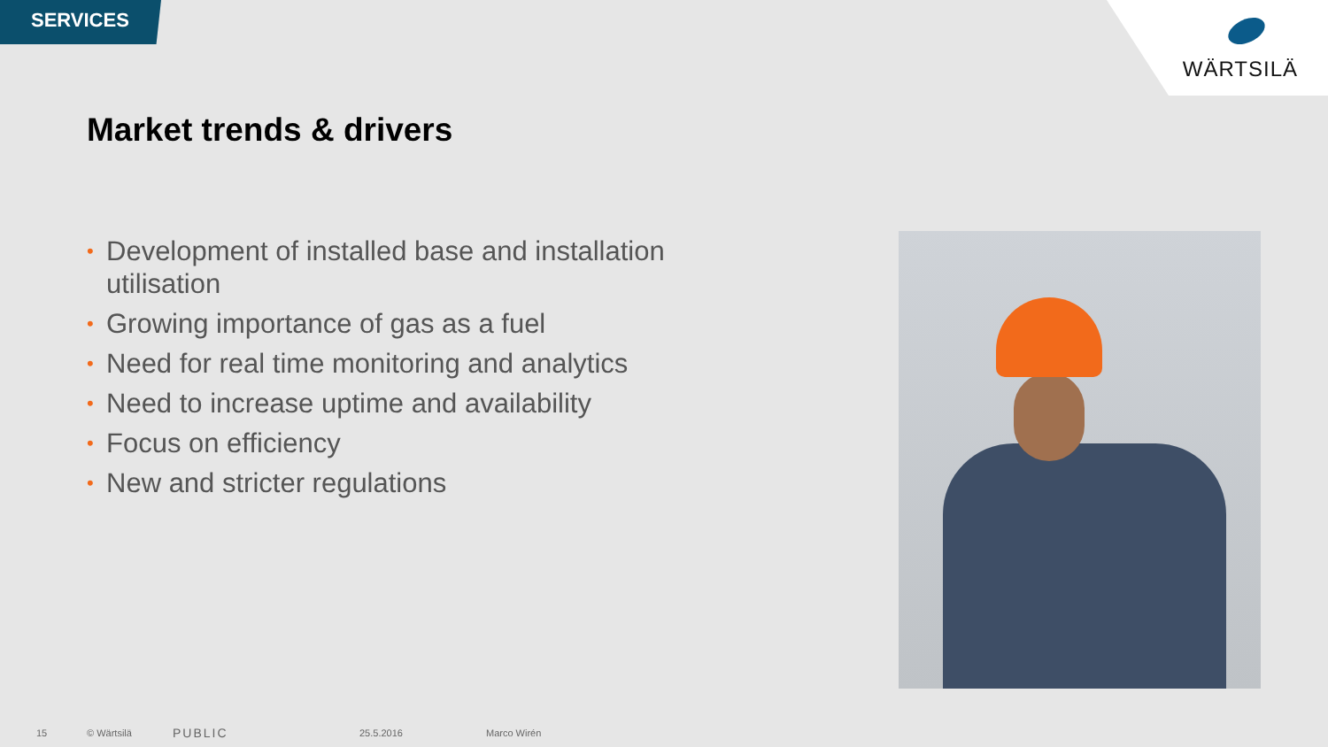SERVICES
WÄRTSILÄ
Market trends & drivers
• Development of installed base and installation utilisation
• Growing importance of gas as a fuel
• Need for real time monitoring and analytics
• Need to increase uptime and availability
• Focus on efficiency
• New and stricter regulations
15 © Wärtsilä PUBLIC 25.5.2016 Marco Wirén